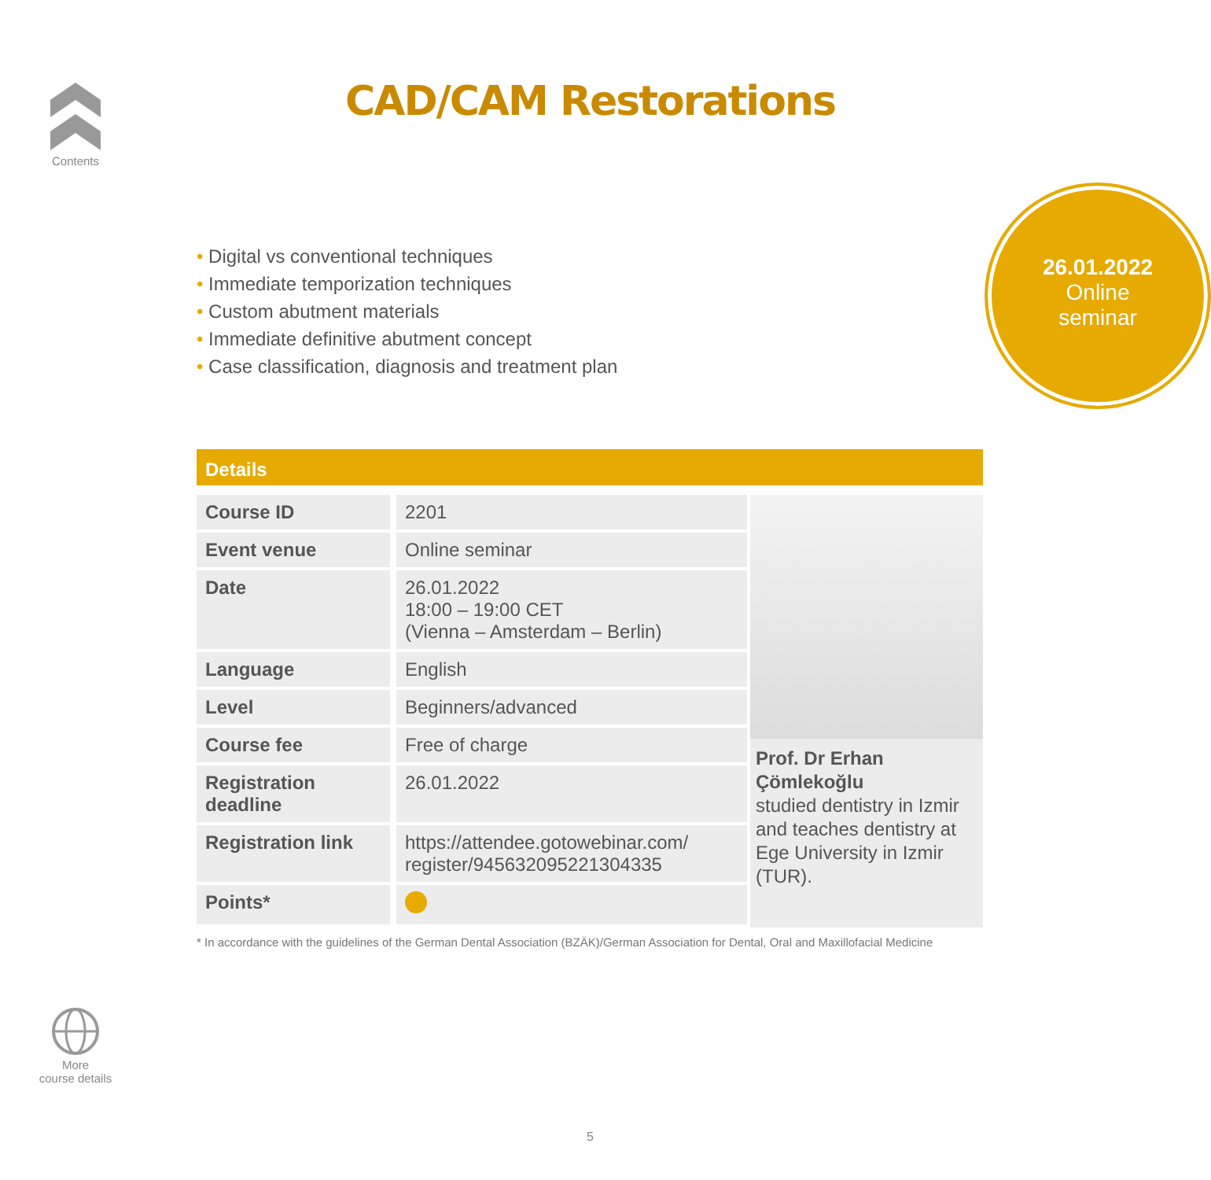Contents
CAD/CAM Restorations
26.01.2022
Online
seminar
• Digital vs conventional techniques
• Immediate temporization techniques
• Custom abutment materials
• Immediate definitive abutment concept
• Case classification, diagnosis and treatment plan
Details
| Course ID | 2201 |
| Event venue | Online seminar |
| Date | 26.01.2022 18:00 – 19:00 CET (Vienna – Amsterdam – Berlin) |
| Language | English |
| Level | Beginners/advanced |
| Course fee | Free of charge |
| Registration deadline | 26.01.2022 |
| Registration link | https://attendee.gotowebinar.com/ register/945632095221304335 |
| Points* | |
Prof. Dr Erhan Çömlekoğlu
studied dentistry in Izmir and teaches dentistry at Ege University in Izmir (TUR).
* In accordance with the guidelines of the German Dental Association (BZÄK)/German Association for Dental, Oral and Maxillofacial Medicine
More
course details
5